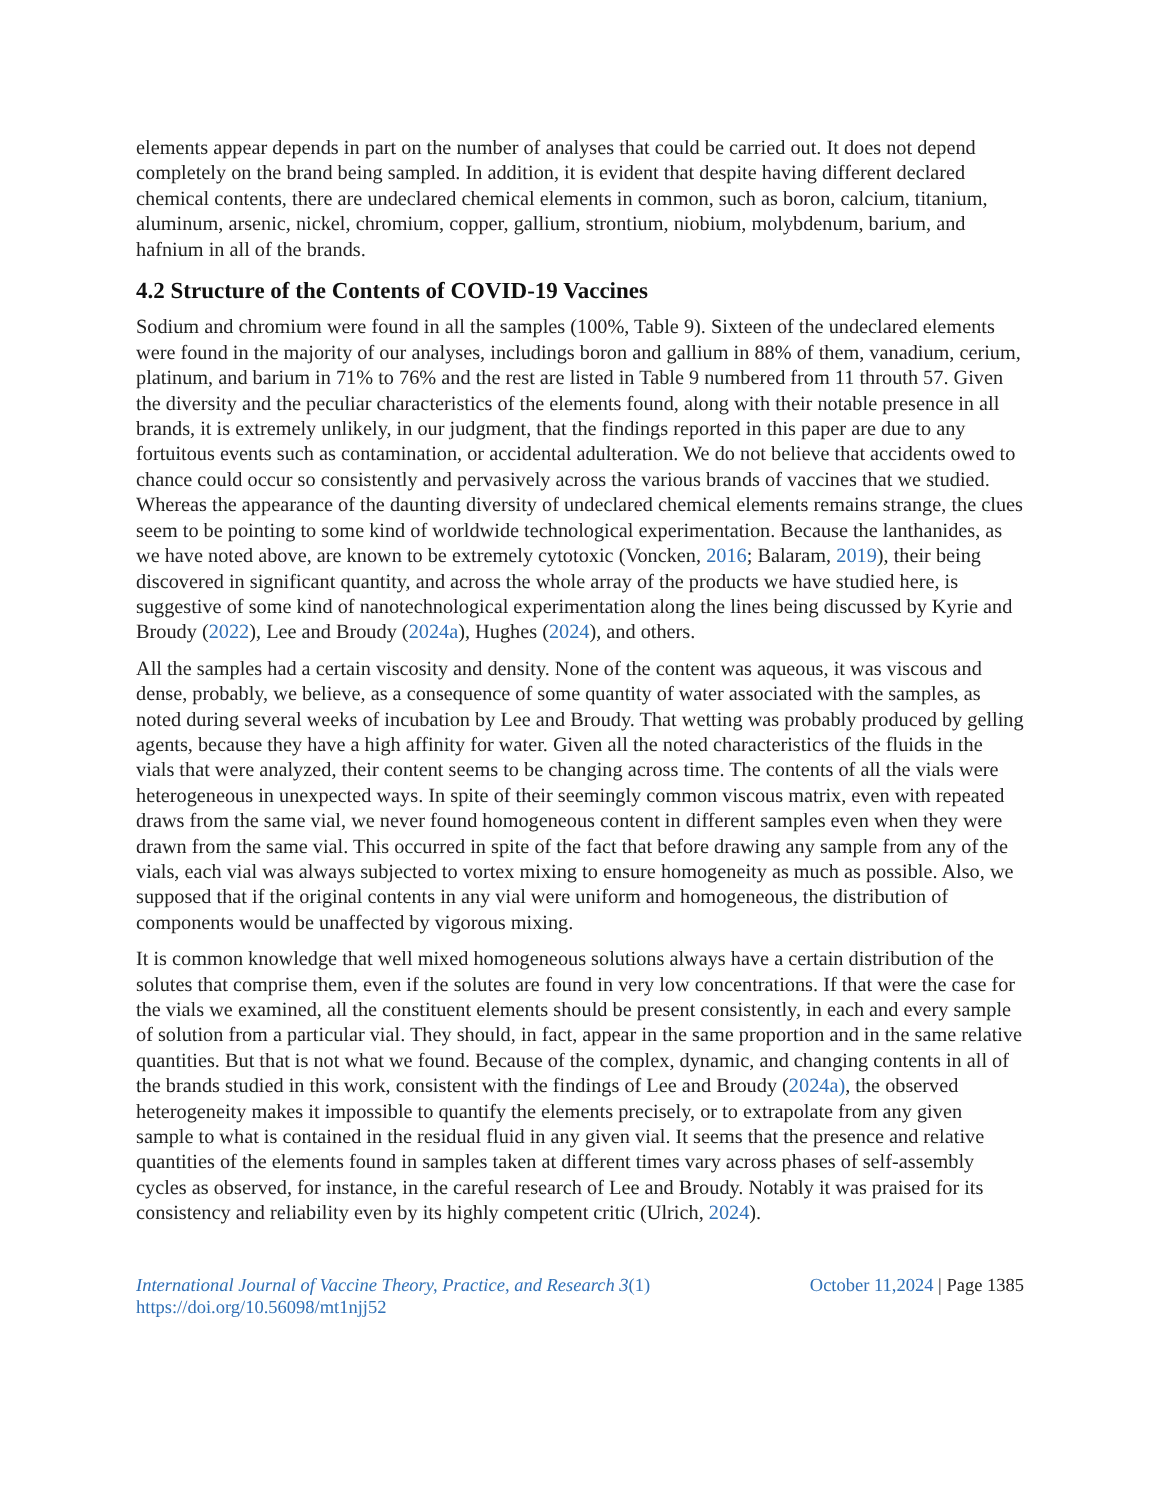elements appear depends in part on the number of analyses that could be carried out. It does not depend completely on the brand being sampled. In addition, it is evident that despite having different declared chemical contents, there are undeclared chemical elements in common, such as boron, calcium, titanium, aluminum, arsenic, nickel, chromium, copper, gallium, strontium, niobium, molybdenum, barium, and hafnium in all of the brands.
4.2 Structure of the Contents of COVID-19 Vaccines
Sodium and chromium were found in all the samples (100%, Table 9). Sixteen of the undeclared elements were found in the majority of our analyses, includings boron and gallium in 88% of them, vanadium, cerium, platinum, and barium in 71% to 76% and the rest are listed in Table 9 numbered from 11 throuth 57. Given the diversity and the peculiar characteristics of the elements found, along with their notable presence in all brands, it is extremely unlikely, in our judgment, that the findings reported in this paper are due to any fortuitous events such as contamination, or accidental adulteration. We do not believe that accidents owed to chance could occur so consistently and pervasively across the various brands of vaccines that we studied. Whereas the appearance of the daunting diversity of undeclared chemical elements remains strange, the clues seem to be pointing to some kind of worldwide technological experimentation. Because the lanthanides, as we have noted above, are known to be extremely cytotoxic (Voncken, 2016; Balaram, 2019), their being discovered in significant quantity, and across the whole array of the products we have studied here, is suggestive of some kind of nanotechnological experimentation along the lines being discussed by Kyrie and Broudy (2022), Lee and Broudy (2024a), Hughes (2024), and others.
All the samples had a certain viscosity and density. None of the content was aqueous, it was viscous and dense, probably, we believe, as a consequence of some quantity of water associated with the samples, as noted during several weeks of incubation by Lee and Broudy. That wetting was probably produced by gelling agents, because they have a high affinity for water. Given all the noted characteristics of the fluids in the vials that were analyzed, their content seems to be changing across time. The contents of all the vials were heterogeneous in unexpected ways. In spite of their seemingly common viscous matrix, even with repeated draws from the same vial, we never found homogeneous content in different samples even when they were drawn from the same vial. This occurred in spite of the fact that before drawing any sample from any of the vials, each vial was always subjected to vortex mixing to ensure homogeneity as much as possible. Also, we supposed that if the original contents in any vial were uniform and homogeneous, the distribution of components would be unaffected by vigorous mixing.
It is common knowledge that well mixed homogeneous solutions always have a certain distribution of the solutes that comprise them, even if the solutes are found in very low concentrations. If that were the case for the vials we examined, all the constituent elements should be present consistently, in each and every sample of solution from a particular vial. They should, in fact, appear in the same proportion and in the same relative quantities. But that is not what we found. Because of the complex, dynamic, and changing contents in all of the brands studied in this work, consistent with the findings of Lee and Broudy (2024a), the observed heterogeneity makes it impossible to quantify the elements precisely, or to extrapolate from any given sample to what is contained in the residual fluid in any given vial. It seems that the presence and relative quantities of the elements found in samples taken at different times vary across phases of self-assembly cycles as observed, for instance, in the careful research of Lee and Broudy. Notably it was praised for its consistency and reliability even by its highly competent critic (Ulrich, 2024).
International Journal of Vaccine Theory, Practice, and Research 3(1)
https://doi.org/10.56098/mt1njj52
October 11,2024 | Page 1385